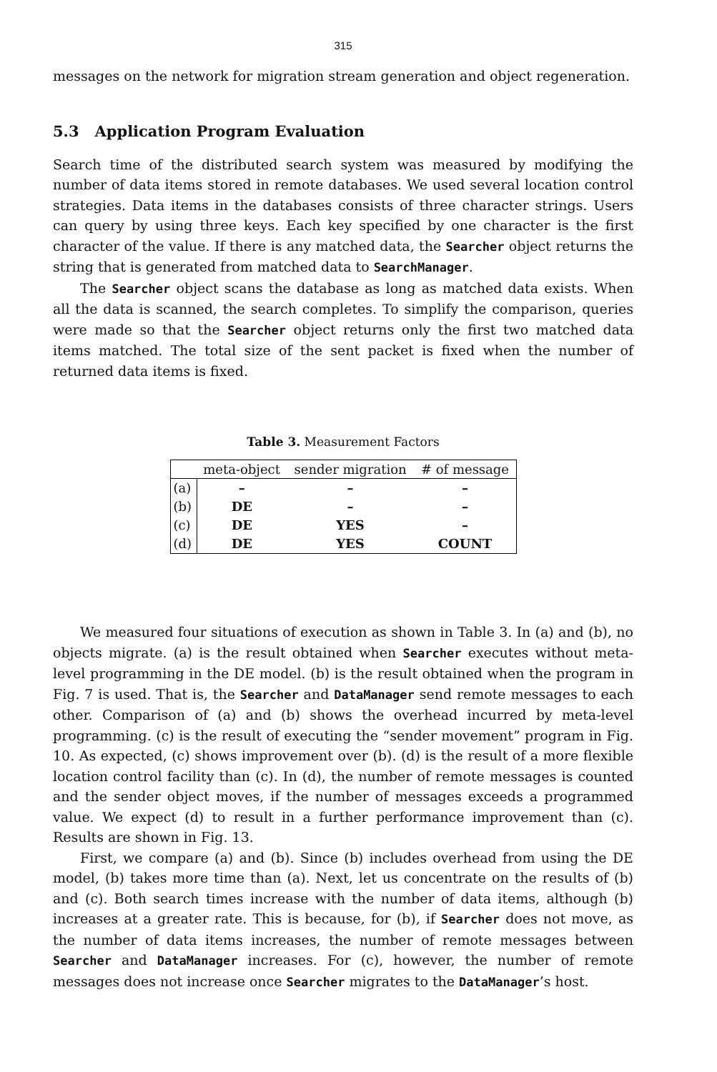315
messages on the network for migration stream generation and object regeneration.
5.3 Application Program Evaluation
Search time of the distributed search system was measured by modifying the number of data items stored in remote databases. We used several location control strategies. Data items in the databases consists of three character strings. Users can query by using three keys. Each key specified by one character is the first character of the value. If there is any matched data, the Searcher object returns the string that is generated from matched data to SearchManager.
The Searcher object scans the database as long as matched data exists. When all the data is scanned, the search completes. To simplify the comparison, queries were made so that the Searcher object returns only the first two matched data items matched. The total size of the sent packet is fixed when the number of returned data items is fixed.
Table 3. Measurement Factors
| | meta-object | sender migration | # of message |
| --- | --- | --- | --- |
| (a) | – | – | – |
| (b) | DE | – | – |
| (c) | DE | YES | – |
| (d) | DE | YES | COUNT |
We measured four situations of execution as shown in Table 3. In (a) and (b), no objects migrate. (a) is the result obtained when Searcher executes without meta-level programming in the DE model. (b) is the result obtained when the program in Fig. 7 is used. That is, the Searcher and DataManager send remote messages to each other. Comparison of (a) and (b) shows the overhead incurred by meta-level programming. (c) is the result of executing the “sender movement” program in Fig. 10. As expected, (c) shows improvement over (b). (d) is the result of a more flexible location control facility than (c). In (d), the number of remote messages is counted and the sender object moves, if the number of messages exceeds a programmed value. We expect (d) to result in a further performance improvement than (c). Results are shown in Fig. 13.
First, we compare (a) and (b). Since (b) includes overhead from using the DE model, (b) takes more time than (a). Next, let us concentrate on the results of (b) and (c). Both search times increase with the number of data items, although (b) increases at a greater rate. This is because, for (b), if Searcher does not move, as the number of data items increases, the number of remote messages between Searcher and DataManager increases. For (c), however, the number of remote messages does not increase once Searcher migrates to the DataManager’s host.